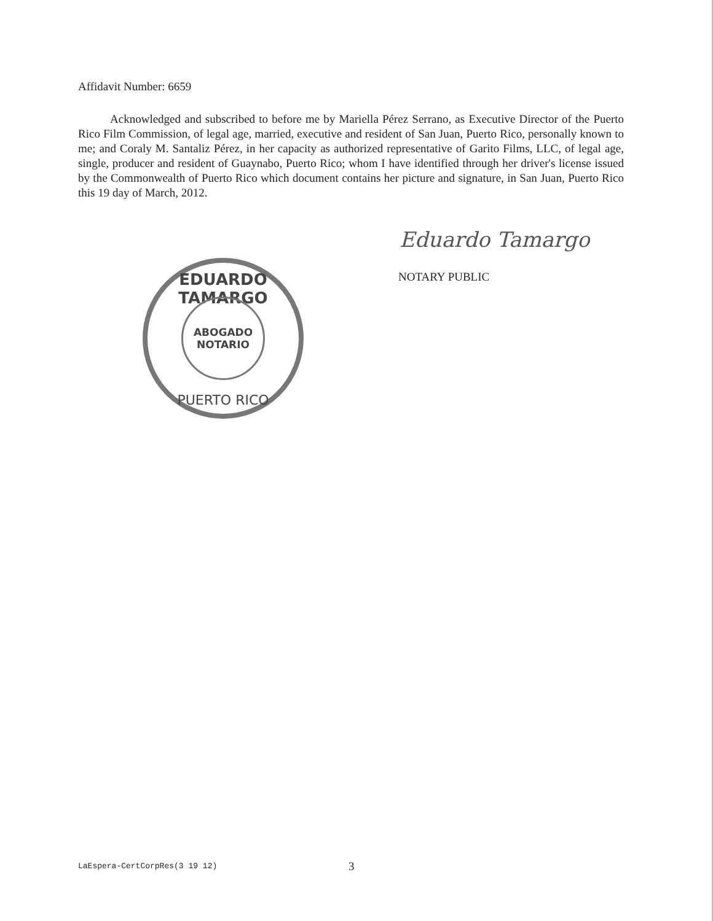Affidavit Number: 6659
Acknowledged and subscribed to before me by Mariella Pérez Serrano, as Executive Director of the Puerto Rico Film Commission, of legal age, married, executive and resident of San Juan, Puerto Rico, personally known to me; and Coraly M. Santaliz Pérez, in her capacity as authorized representative of Garito Films, LLC, of legal age, single, producer and resident of Guaynabo, Puerto Rico; whom I have identified through her driver's license issued by the Commonwealth of Puerto Rico which document contains her picture and signature, in San Juan, Puerto Rico this 19 day of March, 2012.
Eduardo Tamargo
NOTARY PUBLIC
EDUARDO TAMARGO
ABOGADO
NOTARIO
PUERTO RICO
LaEspera-CertCorpRes(3 19 12) 3